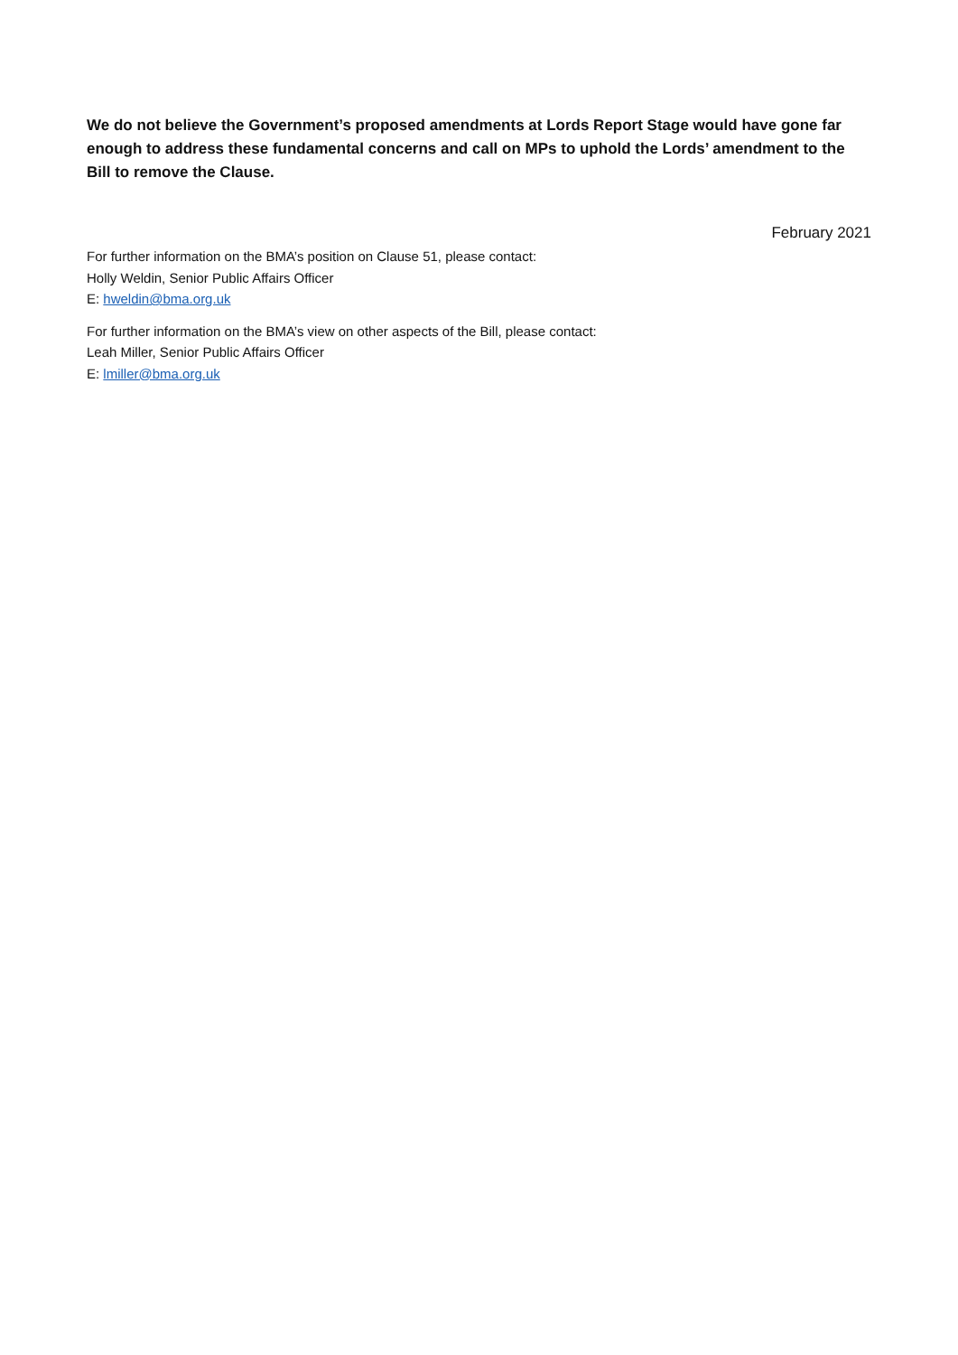We do not believe the Government’s proposed amendments at Lords Report Stage would have gone far enough to address these fundamental concerns and call on MPs to uphold the Lords’ amendment to the Bill to remove the Clause.
February 2021
For further information on the BMA’s position on Clause 51, please contact:
Holly Weldin, Senior Public Affairs Officer
E: hweldin@bma.org.uk
For further information on the BMA’s view on other aspects of the Bill, please contact:
Leah Miller, Senior Public Affairs Officer
E: lmiller@bma.org.uk